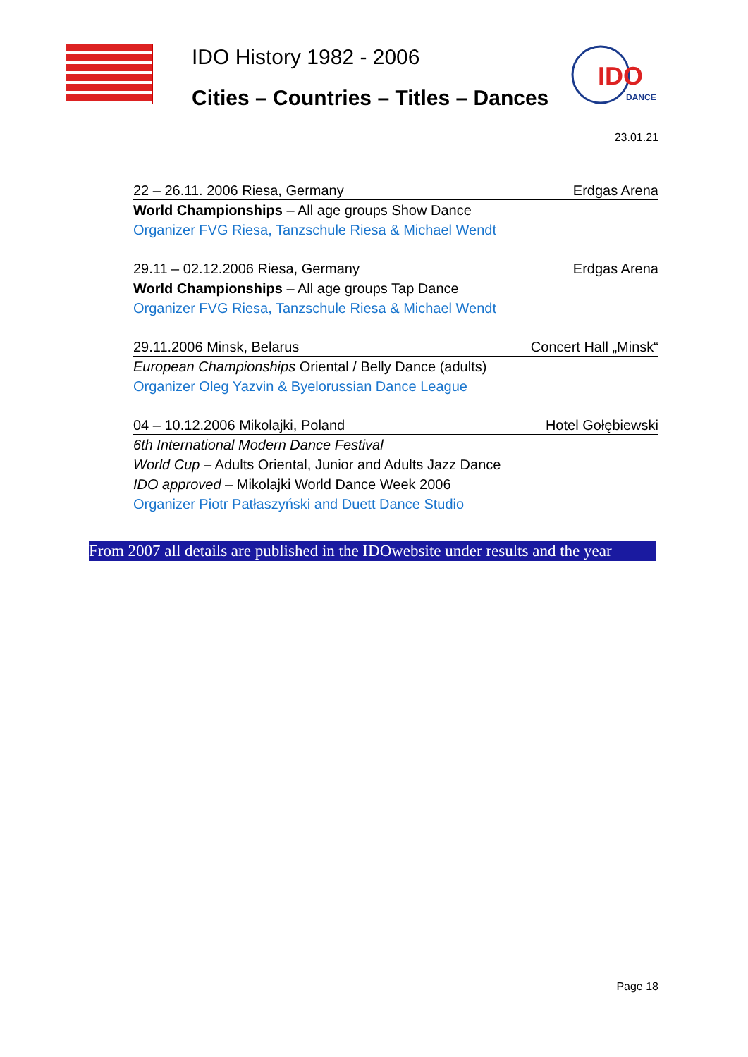IDO History 1982 - 2006
Cities – Countries – Titles – Dances
IDO
DANCE
23.01.21
22 – 26.11. 2006 Riesa, Germany Erdgas Arena
World Championships – All age groups Show Dance
Organizer FVG Riesa, Tanzschule Riesa & Michael Wendt
29.11 – 02.12.2006 Riesa, Germany Erdgas Arena
World Championships – All age groups Tap Dance
Organizer FVG Riesa, Tanzschule Riesa & Michael Wendt
29.11.2006 Minsk, Belarus Concert Hall „Minsk“
European Championships Oriental / Belly Dance (adults)
Organizer Oleg Yazvin & Byelorussian Dance League
04 – 10.12.2006 Mikolajki, Poland Hotel Gołębiewski
6th International Modern Dance Festival
World Cup – Adults Oriental, Junior and Adults Jazz Dance
IDO approved – Mikolajki World Dance Week 2006
Organizer Piotr Patłaszyński and Duett Dance Studio
From 2007 all details are published in the IDOwebsite under results and the year
Page 18